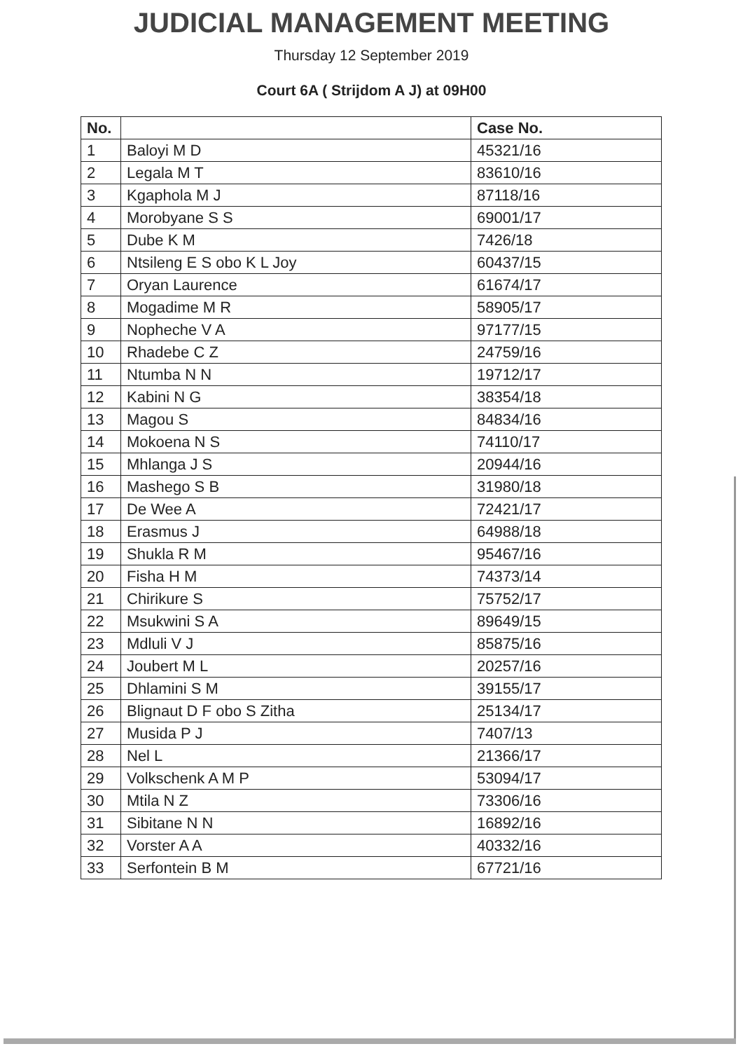JUDICIAL MANAGEMENT MEETING
Thursday 12 September 2019
Court 6A ( Strijdom A J) at 09H00
| No. | | Case No. |
| --- | --- | --- |
| 1 | Baloyi M D | 45321/16 |
| 2 | Legala M T | 83610/16 |
| 3 | Kgaphola M J | 87118/16 |
| 4 | Morobyane S S | 69001/17 |
| 5 | Dube K M | 7426/18 |
| 6 | Ntsileng E S obo K L Joy | 60437/15 |
| 7 | Oryan Laurence | 61674/17 |
| 8 | Mogadime M R | 58905/17 |
| 9 | Nopheche V A | 97177/15 |
| 10 | Rhadebe C Z | 24759/16 |
| 11 | Ntumba N N | 19712/17 |
| 12 | Kabini N G | 38354/18 |
| 13 | Magou S | 84834/16 |
| 14 | Mokoena N S | 74110/17 |
| 15 | Mhlanga J S | 20944/16 |
| 16 | Mashego S B | 31980/18 |
| 17 | De Wee A | 72421/17 |
| 18 | Erasmus J | 64988/18 |
| 19 | Shukla R M | 95467/16 |
| 20 | Fisha H M | 74373/14 |
| 21 | Chirikure S | 75752/17 |
| 22 | Msukwini S A | 89649/15 |
| 23 | Mdluli V J | 85875/16 |
| 24 | Joubert M L | 20257/16 |
| 25 | Dhlamini S M | 39155/17 |
| 26 | Blignaut D F obo S Zitha | 25134/17 |
| 27 | Musida P J | 7407/13 |
| 28 | Nel L | 21366/17 |
| 29 | Volkschenk A M P | 53094/17 |
| 30 | Mtila N Z | 73306/16 |
| 31 | Sibitane N N | 16892/16 |
| 32 | Vorster A A | 40332/16 |
| 33 | Serfontein B M | 67721/16 |